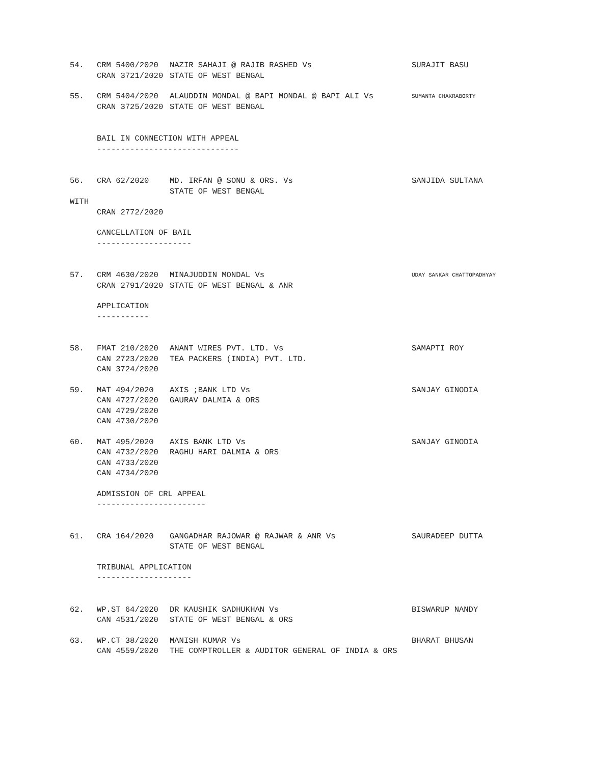| 54. | CRM 5400/2020 CRAN 3721/2020 | NAZIR SAHAJI @ RAJIB RASHED Vs STATE OF WEST BENGAL | SURAJIT BASU |
| 55. | CRM 5404/2020 CRAN 3725/2020 | ALAUDDIN MONDAL @ BAPI MONDAL @ BAPI ALI Vs STATE OF WEST BENGAL | SUMANTA CHAKRABORTY |
BAIL IN CONNECTION WITH APPEAL
------------------------------
| 56. | CRA 62/2020 | MD. IRFAN @ SONU & ORS. Vs STATE OF WEST BENGAL | SANJIDA SULTANA |
WITH
CRAN 2772/2020
CANCELLATION OF BAIL
--------------------
| 57. | CRM 4630/2020 CRAN 2791/2020 | MINAJUDDIN MONDAL Vs STATE OF WEST BENGAL & ANR | UDAY SANKAR CHATTOPADHYAY |
APPLICATION
-----------
| 58. | FMAT 210/2020 CAN 2723/2020 CAN 3724/2020 | ANANT WIRES PVT. LTD. Vs TEA PACKERS (INDIA) PVT. LTD. | SAMAPTI ROY |
| 59. | MAT 494/2020 CAN 4727/2020 CAN 4729/2020 CAN 4730/2020 | AXIS ;BANK LTD Vs GAURAV DALMIA & ORS | SANJAY GINODIA |
| 60. | MAT 495/2020 CAN 4732/2020 CAN 4733/2020 CAN 4734/2020 | AXIS BANK LTD Vs RAGHU HARI DALMIA & ORS | SANJAY GINODIA |
ADMISSION OF CRL APPEAL
-----------------------
| 61. | CRA 164/2020 | GANGADHAR RAJOWAR @ RAJWAR & ANR Vs STATE OF WEST BENGAL | SAURADEEP DUTTA |
TRIBUNAL APPLICATION
--------------------
| 62. | WP.ST 64/2020 CAN 4531/2020 | DR KAUSHIK SADHUKHAN Vs STATE OF WEST BENGAL & ORS | BISWARUP NANDY |
| 63. | WP.CT 38/2020 CAN 4559/2020 | MANISH KUMAR Vs THE COMPTROLLER & AUDITOR GENERAL OF INDIA & ORS | BHARAT BHUSAN |